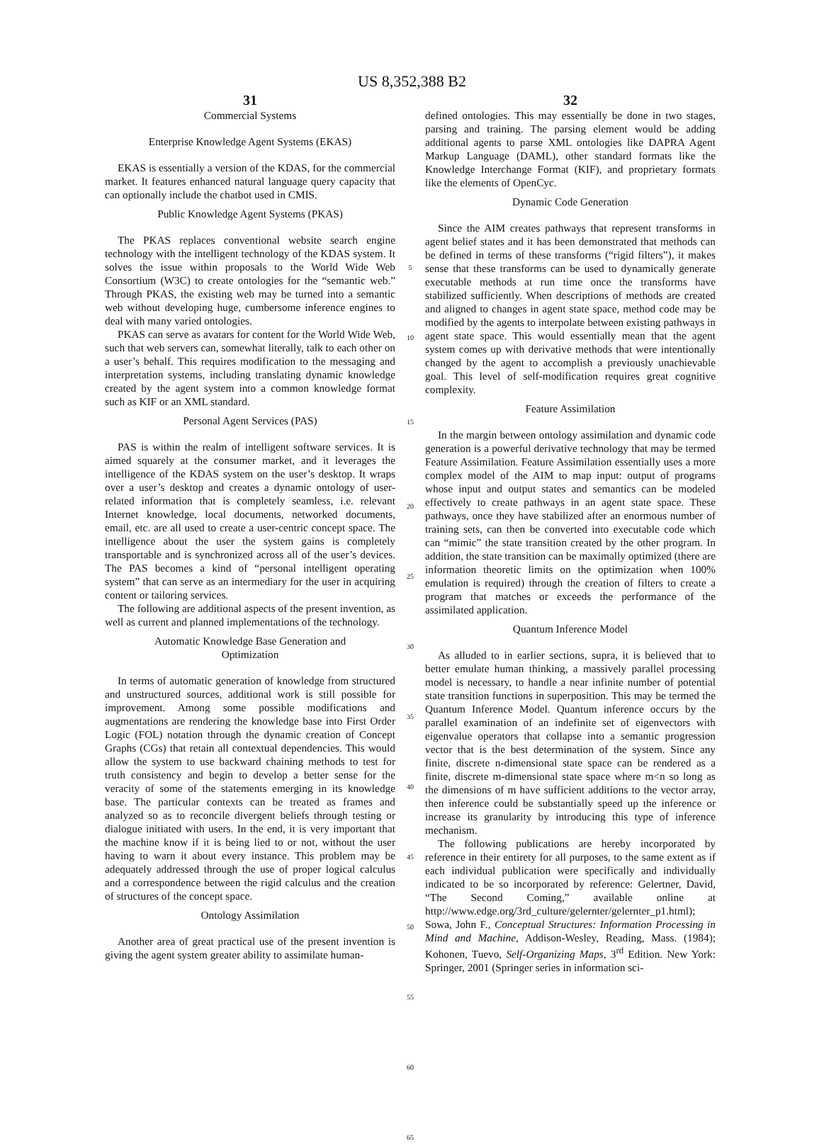US 8,352,388 B2
31
Commercial Systems
Enterprise Knowledge Agent Systems (EKAS)
EKAS is essentially a version of the KDAS, for the commercial market. It features enhanced natural language query capacity that can optionally include the chatbot used in CMIS.
Public Knowledge Agent Systems (PKAS)
The PKAS replaces conventional website search engine technology with the intelligent technology of the KDAS system. It solves the issue within proposals to the World Wide Web Consortium (W3C) to create ontologies for the “semantic web.” Through PKAS, the existing web may be turned into a semantic web without developing huge, cumbersome inference engines to deal with many varied ontologies.
PKAS can serve as avatars for content for the World Wide Web, such that web servers can, somewhat literally, talk to each other on a user’s behalf. This requires modification to the messaging and interpretation systems, including translating dynamic knowledge created by the agent system into a common knowledge format such as KIF or an XML standard.
Personal Agent Services (PAS)
PAS is within the realm of intelligent software services. It is aimed squarely at the consumer market, and it leverages the intelligence of the KDAS system on the user’s desktop. It wraps over a user’s desktop and creates a dynamic ontology of user-related information that is completely seamless, i.e. relevant Internet knowledge, local documents, networked documents, email, etc. are all used to create a user-centric concept space. The intelligence about the user the system gains is completely transportable and is synchronized across all of the user’s devices. The PAS becomes a kind of “personal intelligent operating system” that can serve as an intermediary for the user in acquiring content or tailoring services.
The following are additional aspects of the present invention, as well as current and planned implementations of the technology.
Automatic Knowledge Base Generation and
Optimization
In terms of automatic generation of knowledge from structured and unstructured sources, additional work is still possible for improvement. Among some possible modifications and augmentations are rendering the knowledge base into First Order Logic (FOL) notation through the dynamic creation of Concept Graphs (CGs) that retain all contextual dependencies. This would allow the system to use backward chaining methods to test for truth consistency and begin to develop a better sense for the veracity of some of the statements emerging in its knowledge base. The particular contexts can be treated as frames and analyzed so as to reconcile divergent beliefs through testing or dialogue initiated with users. In the end, it is very important that the machine know if it is being lied to or not, without the user having to warn it about every instance. This problem may be adequately addressed through the use of proper logical calculus and a correspondence between the rigid calculus and the creation of structures of the concept space.
Ontology Assimilation
Another area of great practical use of the present invention is giving the agent system greater ability to assimilate human-
5
10
15
20
25
30
35
40
45
50
55
60
65
32
defined ontologies. This may essentially be done in two stages, parsing and training. The parsing element would be adding additional agents to parse XML ontologies like DAPRA Agent Markup Language (DAML), other standard formats like the Knowledge Interchange Format (KIF), and proprietary formats like the elements of OpenCyc.
Dynamic Code Generation
Since the AIM creates pathways that represent transforms in agent belief states and it has been demonstrated that methods can be defined in terms of these transforms (“rigid filters”), it makes sense that these transforms can be used to dynamically generate executable methods at run time once the transforms have stabilized sufficiently. When descriptions of methods are created and aligned to changes in agent state space, method code may be modified by the agents to interpolate between existing pathways in agent state space. This would essentially mean that the agent system comes up with derivative methods that were intentionally changed by the agent to accomplish a previously unachievable goal. This level of self-modification requires great cognitive complexity.
Feature Assimilation
In the margin between ontology assimilation and dynamic code generation is a powerful derivative technology that may be termed Feature Assimilation. Feature Assimilation essentially uses a more complex model of the AIM to map input: output of programs whose input and output states and semantics can be modeled effectively to create pathways in an agent state space. These pathways, once they have stabilized after an enormous number of training sets, can then be converted into executable code which can “mimic” the state transition created by the other program. In addition, the state transition can be maximally optimized (there are information theoretic limits on the optimization when 100% emulation is required) through the creation of filters to create a program that matches or exceeds the performance of the assimilated application.
Quantum Inference Model
As alluded to in earlier sections, supra, it is believed that to better emulate human thinking, a massively parallel processing model is necessary, to handle a near infinite number of potential state transition functions in superposition. This may be termed the Quantum Inference Model. Quantum inference occurs by the parallel examination of an indefinite set of eigenvectors with eigenvalue operators that collapse into a semantic progression vector that is the best determination of the system. Since any finite, discrete n-dimensional state space can be rendered as a finite, discrete m-dimensional state space where m<n so long as the dimensions of m have sufficient additions to the vector array, then inference could be substantially speed up the inference or increase its granularity by introducing this type of inference mechanism.
The following publications are hereby incorporated by reference in their entirety for all purposes, to the same extent as if each individual publication were specifically and individually indicated to be so incorporated by reference: Gelertner, David, “The Second Coming,” available online at http://www.edge.org/3rd_culture/gelernter/gelernter_p1.html); Sowa, John F., Conceptual Structures: Information Processing in Mind and Machine, Addison-Wesley, Reading, Mass. (1984); Kohonen, Tuevo, Self-Organizing Maps, 3<sup>rd</sup> Edition. New York: Springer, 2001 (Springer series in information sci-